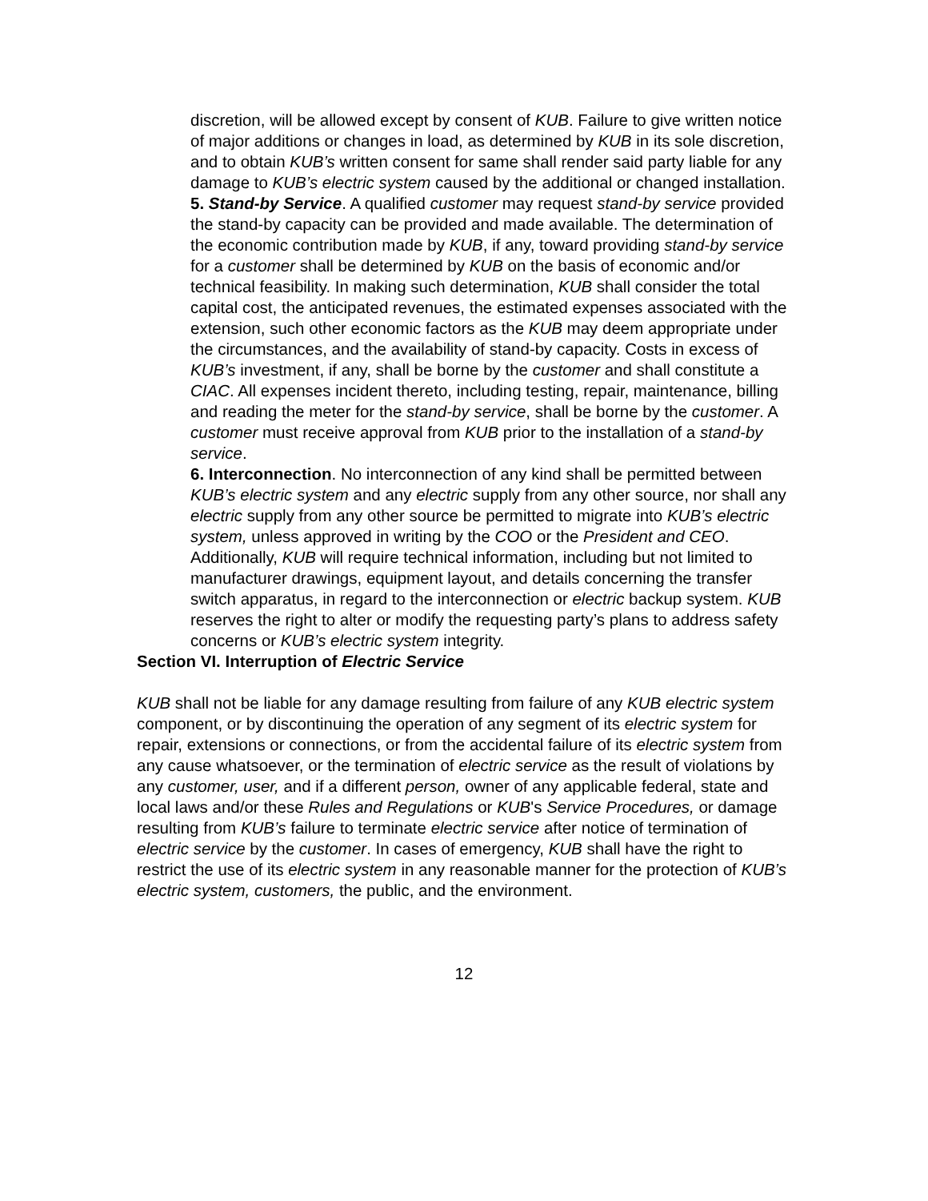discretion, will be allowed except by consent of KUB. Failure to give written notice of major additions or changes in load, as determined by KUB in its sole discretion, and to obtain KUB’s written consent for same shall render said party liable for any damage to KUB’s electric system caused by the additional or changed installation.
5. Stand-by Service. A qualified customer may request stand-by service provided the stand-by capacity can be provided and made available. The determination of the economic contribution made by KUB, if any, toward providing stand-by service for a customer shall be determined by KUB on the basis of economic and/or technical feasibility. In making such determination, KUB shall consider the total capital cost, the anticipated revenues, the estimated expenses associated with the extension, such other economic factors as the KUB may deem appropriate under the circumstances, and the availability of stand-by capacity. Costs in excess of KUB’s investment, if any, shall be borne by the customer and shall constitute a CIAC. All expenses incident thereto, including testing, repair, maintenance, billing and reading the meter for the stand-by service, shall be borne by the customer. A customer must receive approval from KUB prior to the installation of a stand-by service.
6. Interconnection. No interconnection of any kind shall be permitted between KUB’s electric system and any electric supply from any other source, nor shall any electric supply from any other source be permitted to migrate into KUB’s electric system, unless approved in writing by the COO or the President and CEO. Additionally, KUB will require technical information, including but not limited to manufacturer drawings, equipment layout, and details concerning the transfer switch apparatus, in regard to the interconnection or electric backup system. KUB reserves the right to alter or modify the requesting party’s plans to address safety concerns or KUB’s electric system integrity.
Section VI. Interruption of Electric Service
KUB shall not be liable for any damage resulting from failure of any KUB electric system component, or by discontinuing the operation of any segment of its electric system for repair, extensions or connections, or from the accidental failure of its electric system from any cause whatsoever, or the termination of electric service as the result of violations by any customer, user, and if a different person, owner of any applicable federal, state and local laws and/or these Rules and Regulations or KUB's Service Procedures, or damage resulting from KUB’s failure to terminate electric service after notice of termination of electric service by the customer. In cases of emergency, KUB shall have the right to restrict the use of its electric system in any reasonable manner for the protection of KUB’s electric system, customers, the public, and the environment.
12